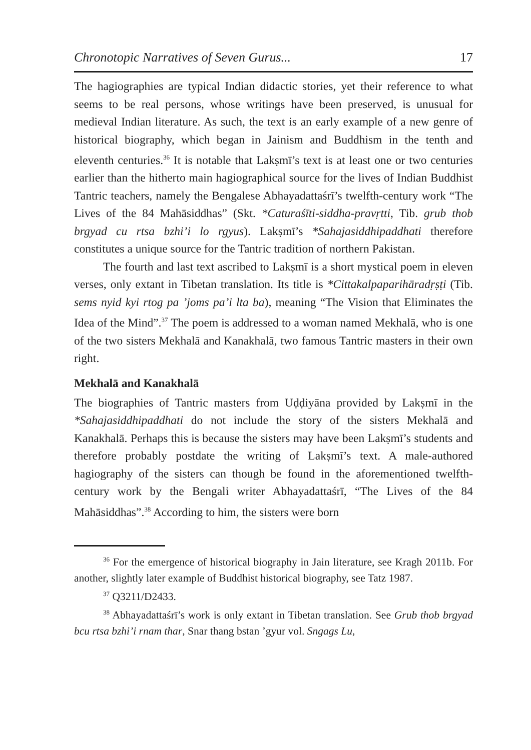Chronotopic Narratives of Seven Gurus... 17
The hagiographies are typical Indian didactic stories, yet their reference to what seems to be real persons, whose writings have been preserved, is unusual for medieval Indian literature. As such, the text is an early example of a new genre of historical biography, which began in Jainism and Buddhism in the tenth and eleventh centuries.<sup>36</sup> It is notable that Lakṣmī’s text is at least one or two centuries earlier than the hitherto main hagiographical source for the lives of Indian Buddhist Tantric teachers, namely the Bengalese Abhayadattaśrī’s twelfth-century work “The Lives of the 84 Mahāsiddhas” (Skt. *Caturaśīti-siddha-pravṛtti, Tib. grub thob brgyad cu rtsa bzhi’i lo rgyus). Lakṣmī’s *Sahaja­siddhipaddhati therefore constitutes a unique source for the Tantric tradition of northern Pakistan.
The fourth and last text ascribed to Lakṣmī is a short mystical poem in eleven verses, only extant in Tibetan translation. Its title is *Cittakalpaparihāradṛṣṭi (Tib. sems nyid kyi rtog pa ’joms pa’i lta ba), meaning “The Vision that Eliminates the Idea of the Mind”.<sup>37</sup> The poem is addressed to a woman named Mekhalā, who is one of the two sisters Mekhalā and Kanakhalā, two famous Tantric masters in their own right.
Mekhalā and Kanakhalā
The biographies of Tantric masters from Uḍḍiyāna provided by Lakṣmī in the *Sahajasiddhipaddhati do not include the story of the sisters Mekhalā and Kanakhalā. Perhaps this is because the sisters may have been Lakṣmī’s students and therefore probably postdate the writing of Lakṣmī’s text. A male-authored hagiography of the sisters can though be found in the afore­mentioned twelfth-century work by the Bengali writer Abhayadattaśrī, “The Lives of the 84 Mahāsiddhas”.<sup>38</sup> According to him, the sisters were born
<sup>36</sup> For the emergence of historical biography in Jain literature, see Kragh 2011b. For another, slightly later example of Buddhist historical biography, see Tatz 1987.
<sup>37</sup> Q3211/D2433.
<sup>38</sup> Abhayadattaśrī’s work is only extant in Tibetan translation. See Grub thob brgyad bcu rtsa bzhi’i rnam thar, Snar thang bstan ’gyur vol. Sngags Lu,